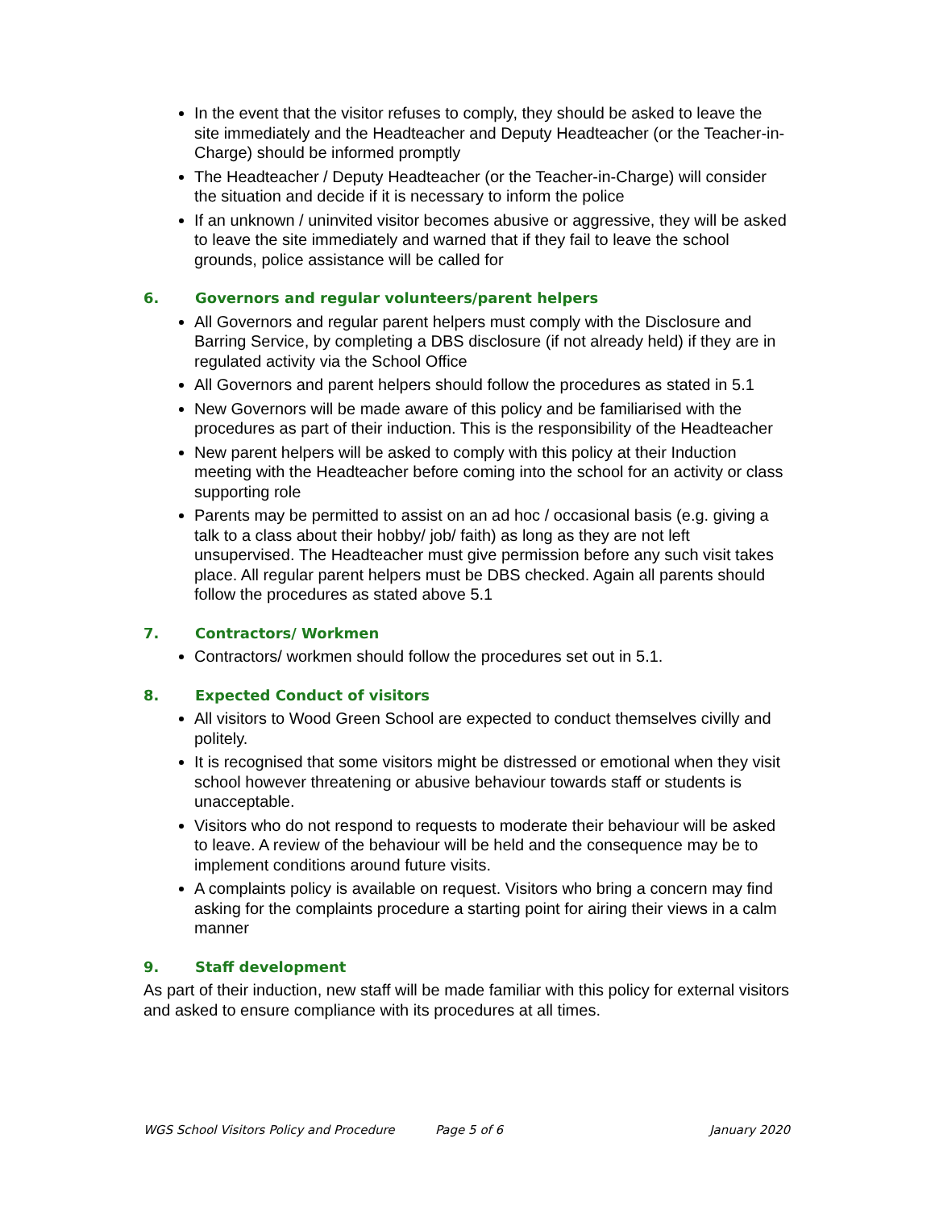In the event that the visitor refuses to comply, they should be asked to leave the site immediately and the Headteacher and Deputy Headteacher (or the Teacher-in-Charge) should be informed promptly
The Headteacher / Deputy Headteacher (or the Teacher-in-Charge) will consider the situation and decide if it is necessary to inform the police
If an unknown / uninvited visitor becomes abusive or aggressive, they will be asked to leave the site immediately and warned that if they fail to leave the school grounds, police assistance will be called for
6. Governors and regular volunteers/parent helpers
All Governors and regular parent helpers must comply with the Disclosure and Barring Service, by completing a DBS disclosure (if not already held) if they are in regulated activity via the School Office
All Governors and parent helpers should follow the procedures as stated in 5.1
New Governors will be made aware of this policy and be familiarised with the procedures as part of their induction. This is the responsibility of the Headteacher
New parent helpers will be asked to comply with this policy at their Induction meeting with the Headteacher before coming into the school for an activity or class supporting role
Parents may be permitted to assist on an ad hoc / occasional basis (e.g. giving a talk to a class about their hobby/ job/ faith) as long as they are not left unsupervised. The Headteacher must give permission before any such visit takes place. All regular parent helpers must be DBS checked. Again all parents should follow the procedures as stated above 5.1
7. Contractors/ Workmen
Contractors/ workmen should follow the procedures set out in 5.1.
8. Expected Conduct of visitors
All visitors to Wood Green School are expected to conduct themselves civilly and politely.
It is recognised that some visitors might be distressed or emotional when they visit school however threatening or abusive behaviour towards staff or students is unacceptable.
Visitors who do not respond to requests to moderate their behaviour will be asked to leave. A review of the behaviour will be held and the consequence may be to implement conditions around future visits.
A complaints policy is available on request. Visitors who bring a concern may find asking for the complaints procedure a starting point for airing their views in a calm manner
9. Staff development
As part of their induction, new staff will be made familiar with this policy for external visitors and asked to ensure compliance with its procedures at all times.
WGS School Visitors Policy and Procedure Page 5 of 6 January 2020